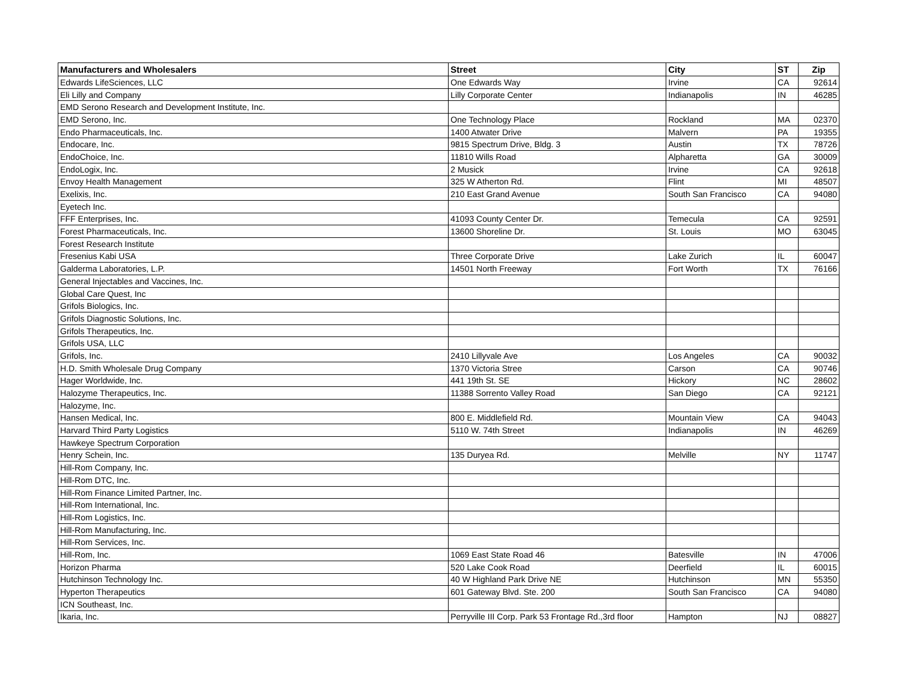| Manufacturers and Wholesalers | Street | City | ST | Zip |
| --- | --- | --- | --- | --- |
| Edwards LifeSciences, LLC | One Edwards Way | Irvine | CA | 92614 |
| Eli Lilly and Company | Lilly Corporate Center | Indianapolis | IN | 46285 |
| EMD Serono Research and Development Institute, Inc. | | | | |
| EMD Serono, Inc. | One Technology Place | Rockland | MA | 02370 |
| Endo Pharmaceuticals, Inc. | 1400 Atwater Drive | Malvern | PA | 19355 |
| Endocare, Inc. | 9815 Spectrum Drive, Bldg. 3 | Austin | TX | 78726 |
| EndoChoice, Inc. | 11810 Wills Road | Alpharetta | GA | 30009 |
| EndoLogix, Inc. | 2 Musick | Irvine | CA | 92618 |
| Envoy Health Management | 325 W Atherton Rd. | Flint | MI | 48507 |
| Exelixis, Inc. | 210 East Grand Avenue | South San Francisco | CA | 94080 |
| Eyetech Inc. | | | | |
| FFF Enterprises, Inc. | 41093 County Center Dr. | Temecula | CA | 92591 |
| Forest Pharmaceuticals, Inc. | 13600 Shoreline Dr. | St. Louis | MO | 63045 |
| Forest Research Institute | | | | |
| Fresenius Kabi USA | Three Corporate Drive | Lake Zurich | IL | 60047 |
| Galderma Laboratories, L.P. | 14501 North Freeway | Fort Worth | TX | 76166 |
| General Injectables and Vaccines, Inc. | | | | |
| Global Care Quest, Inc | | | | |
| Grifols Biologics, Inc. | | | | |
| Grifols Diagnostic Solutions, Inc. | | | | |
| Grifols Therapeutics, Inc. | | | | |
| Grifols USA, LLC | | | | |
| Grifols, Inc. | 2410 Lillyvale Ave | Los Angeles | CA | 90032 |
| H.D. Smith Wholesale Drug Company | 1370 Victoria Stree | Carson | CA | 90746 |
| Hager Worldwide, Inc. | 441 19th St. SE | Hickory | NC | 28602 |
| Halozyme Therapeutics, Inc. | 11388 Sorrento Valley Road | San Diego | CA | 92121 |
| Halozyme, Inc. | | | | |
| Hansen Medical, Inc. | 800 E. Middlefield Rd. | Mountain View | CA | 94043 |
| Harvard Third Party Logistics | 5110 W. 74th Street | Indianapolis | IN | 46269 |
| Hawkeye Spectrum Corporation | | | | |
| Henry Schein, Inc. | 135 Duryea Rd. | Melville | NY | 11747 |
| Hill-Rom Company, Inc. | | | | |
| Hill-Rom DTC, Inc. | | | | |
| Hill-Rom Finance Limited Partner, Inc. | | | | |
| Hill-Rom International, Inc. | | | | |
| Hill-Rom Logistics, Inc. | | | | |
| Hill-Rom Manufacturing, Inc. | | | | |
| Hill-Rom Services, Inc. | | | | |
| Hill-Rom, Inc. | 1069 East State Road 46 | Batesville | IN | 47006 |
| Horizon Pharma | 520 Lake Cook Road | Deerfield | IL | 60015 |
| Hutchinson Technology Inc. | 40 W Highland Park Drive NE | Hutchinson | MN | 55350 |
| Hyperton Therapeutics | 601 Gateway Blvd. Ste. 200 | South San Francisco | CA | 94080 |
| ICN Southeast, Inc. | | | | |
| Ikaria, Inc. | Perryville III Corp. Park 53 Frontage Rd.,3rd floor | Hampton | NJ | 08827 |